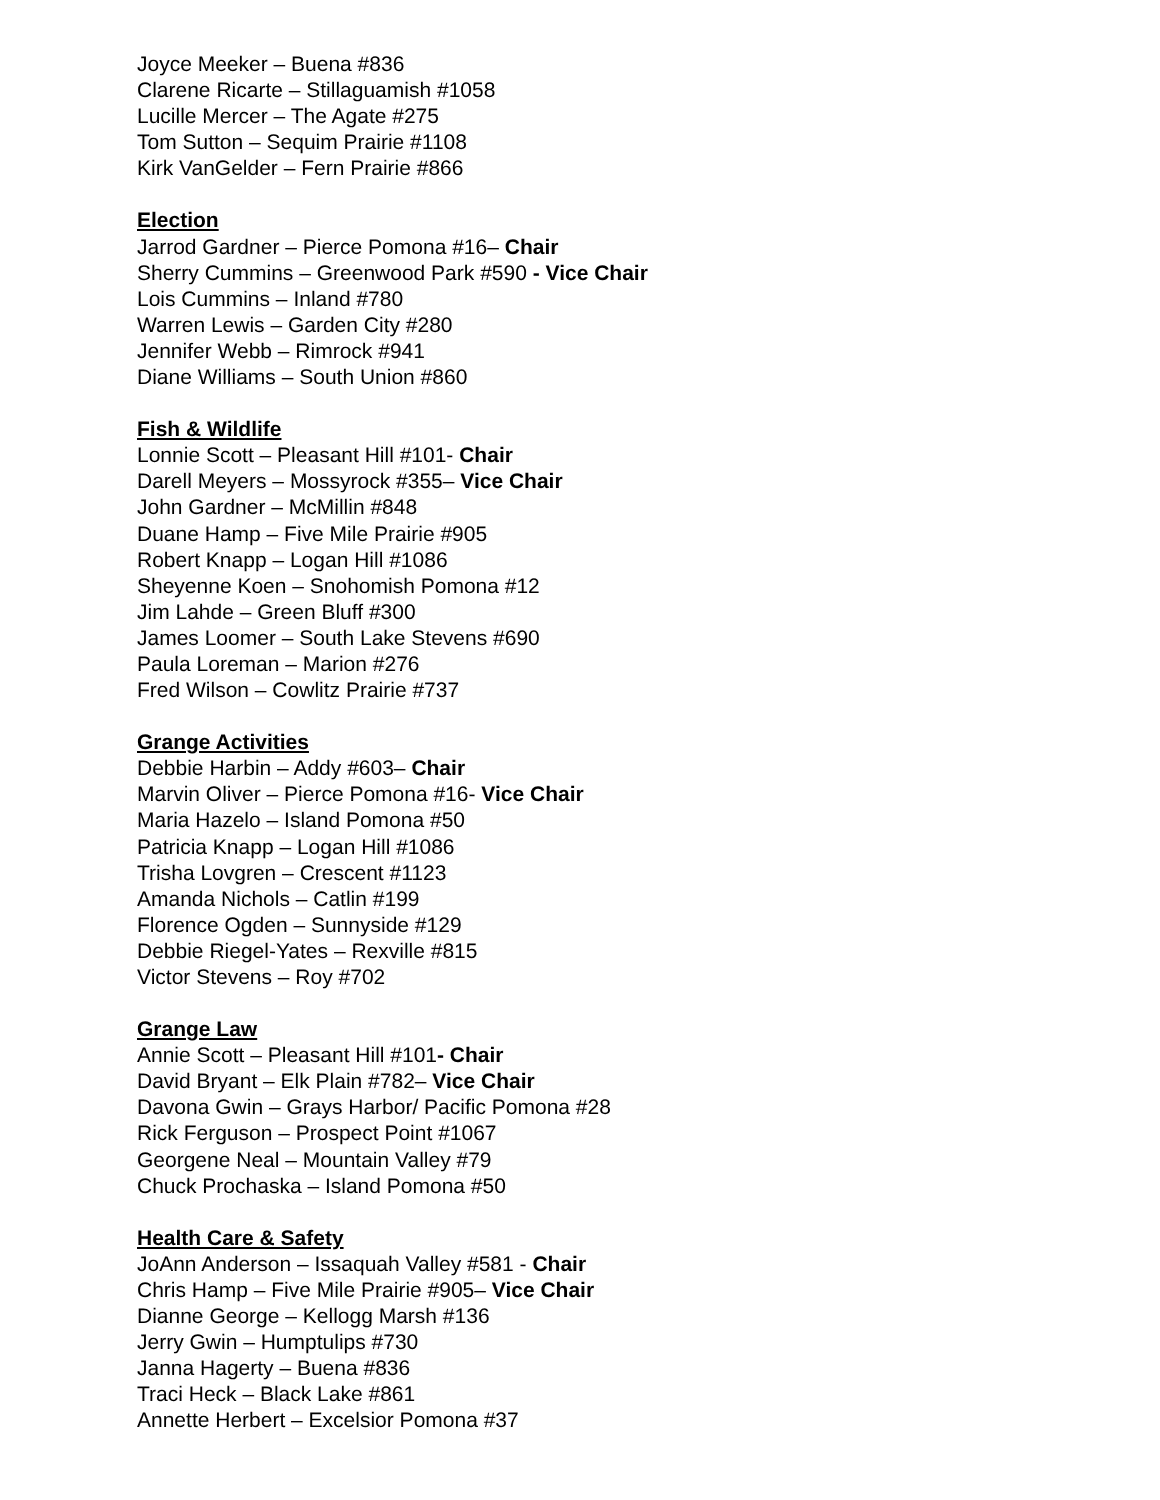Joyce Meeker – Buena #836
Clarene Ricarte – Stillaguamish #1058
Lucille Mercer – The Agate #275
Tom Sutton – Sequim Prairie #1108
Kirk VanGelder – Fern Prairie #866
Election
Jarrod Gardner – Pierce Pomona #16– Chair
Sherry Cummins – Greenwood Park #590 - Vice Chair
Lois Cummins – Inland #780
Warren Lewis – Garden City #280
Jennifer Webb – Rimrock #941
Diane Williams – South Union #860
Fish & Wildlife
Lonnie Scott – Pleasant Hill #101- Chair
Darell Meyers – Mossyrock #355– Vice Chair
John Gardner – McMillin #848
Duane Hamp – Five Mile Prairie #905
Robert Knapp – Logan Hill #1086
Sheyenne Koen – Snohomish Pomona #12
Jim Lahde – Green Bluff #300
James Loomer – South Lake Stevens #690
Paula Loreman – Marion #276
Fred Wilson – Cowlitz Prairie #737
Grange Activities
Debbie Harbin – Addy #603– Chair
Marvin Oliver – Pierce Pomona #16- Vice Chair
Maria Hazelo – Island Pomona #50
Patricia Knapp – Logan Hill #1086
Trisha Lovgren – Crescent #1123
Amanda Nichols – Catlin #199
Florence Ogden – Sunnyside #129
Debbie Riegel-Yates – Rexville #815
Victor Stevens – Roy #702
Grange Law
Annie Scott – Pleasant Hill #101- Chair
David Bryant – Elk Plain #782– Vice Chair
Davona Gwin – Grays Harbor/ Pacific Pomona #28
Rick Ferguson – Prospect Point #1067
Georgene Neal – Mountain Valley #79
Chuck Prochaska – Island Pomona #50
Health Care & Safety
JoAnn Anderson – Issaquah Valley #581 - Chair
Chris Hamp – Five Mile Prairie #905– Vice Chair
Dianne George – Kellogg Marsh #136
Jerry Gwin – Humptulips #730
Janna Hagerty – Buena #836
Traci Heck – Black Lake #861
Annette Herbert – Excelsior Pomona #37